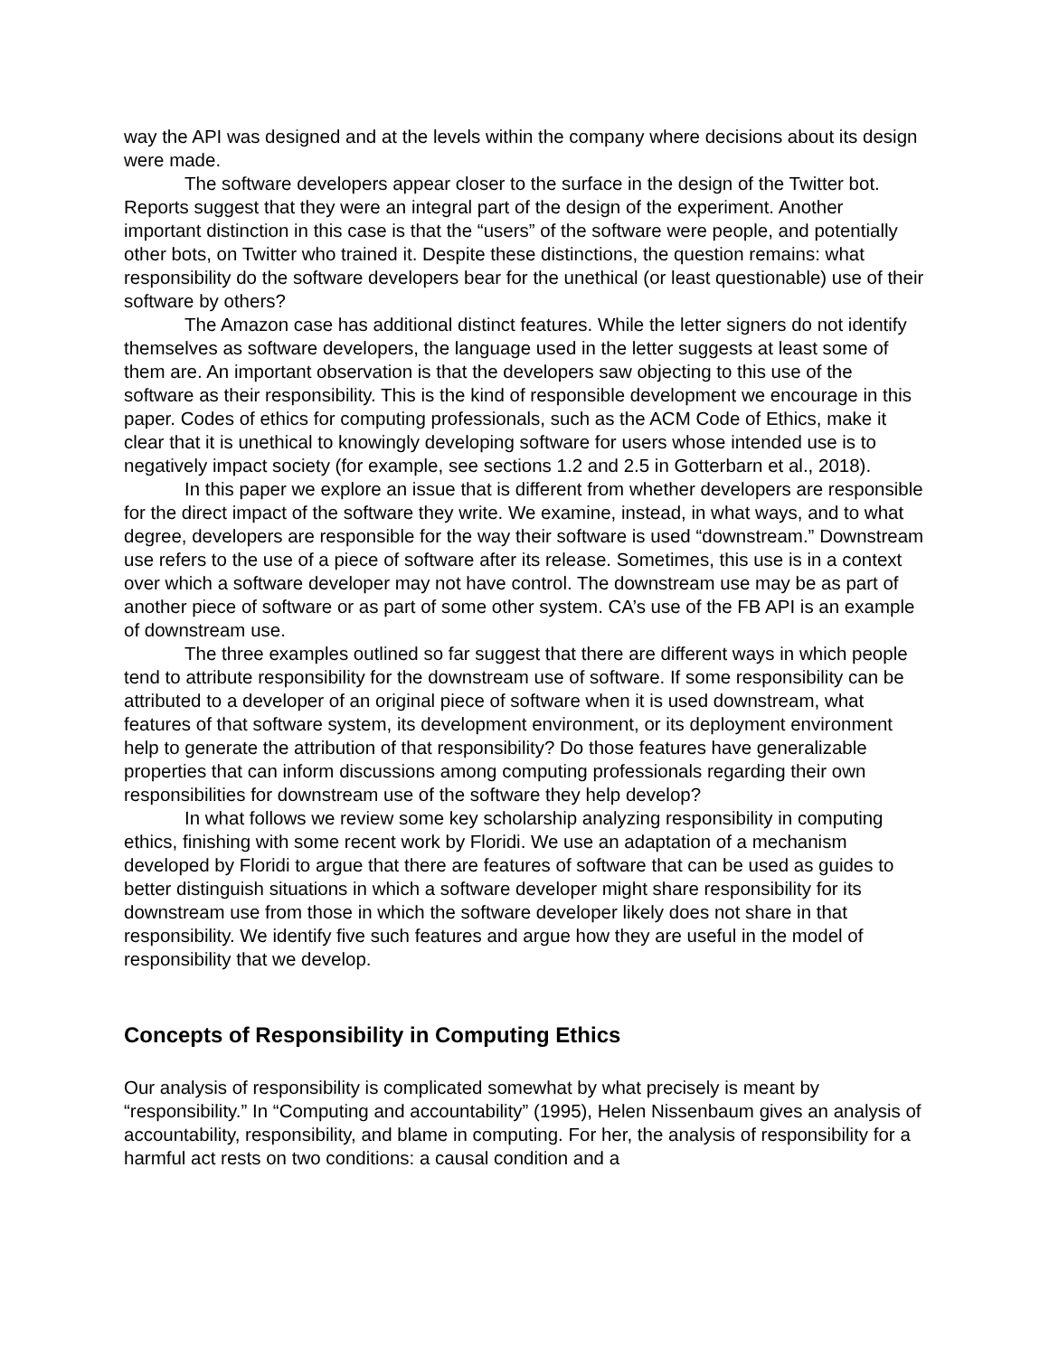way the API was designed and at the levels within the company where decisions about its design were made.
The software developers appear closer to the surface in the design of the Twitter bot. Reports suggest that they were an integral part of the design of the experiment. Another important distinction in this case is that the “users” of the software were people, and potentially other bots, on Twitter who trained it. Despite these distinctions, the question remains: what responsibility do the software developers bear for the unethical (or least questionable) use of their software by others?
The Amazon case has additional distinct features. While the letter signers do not identify themselves as software developers, the language used in the letter suggests at least some of them are. An important observation is that the developers saw objecting to this use of the software as their responsibility. This is the kind of responsible development we encourage in this paper. Codes of ethics for computing professionals, such as the ACM Code of Ethics, make it clear that it is unethical to knowingly developing software for users whose intended use is to negatively impact society (for example, see sections 1.2 and 2.5 in Gotterbarn et al., 2018).
In this paper we explore an issue that is different from whether developers are responsible for the direct impact of the software they write. We examine, instead, in what ways, and to what degree, developers are responsible for the way their software is used “downstream.” Downstream use refers to the use of a piece of software after its release. Sometimes, this use is in a context over which a software developer may not have control. The downstream use may be as part of another piece of software or as part of some other system. CA’s use of the FB API is an example of downstream use.
The three examples outlined so far suggest that there are different ways in which people tend to attribute responsibility for the downstream use of software. If some responsibility can be attributed to a developer of an original piece of software when it is used downstream, what features of that software system, its development environment, or its deployment environment help to generate the attribution of that responsibility? Do those features have generalizable properties that can inform discussions among computing professionals regarding their own responsibilities for downstream use of the software they help develop?
In what follows we review some key scholarship analyzing responsibility in computing ethics, finishing with some recent work by Floridi. We use an adaptation of a mechanism developed by Floridi to argue that there are features of software that can be used as guides to better distinguish situations in which a software developer might share responsibility for its downstream use from those in which the software developer likely does not share in that responsibility. We identify five such features and argue how they are useful in the model of responsibility that we develop.
Concepts of Responsibility in Computing Ethics
Our analysis of responsibility is complicated somewhat by what precisely is meant by “responsibility.” In “Computing and accountability” (1995), Helen Nissenbaum gives an analysis of accountability, responsibility, and blame in computing. For her, the analysis of responsibility for a harmful act rests on two conditions: a causal condition and a